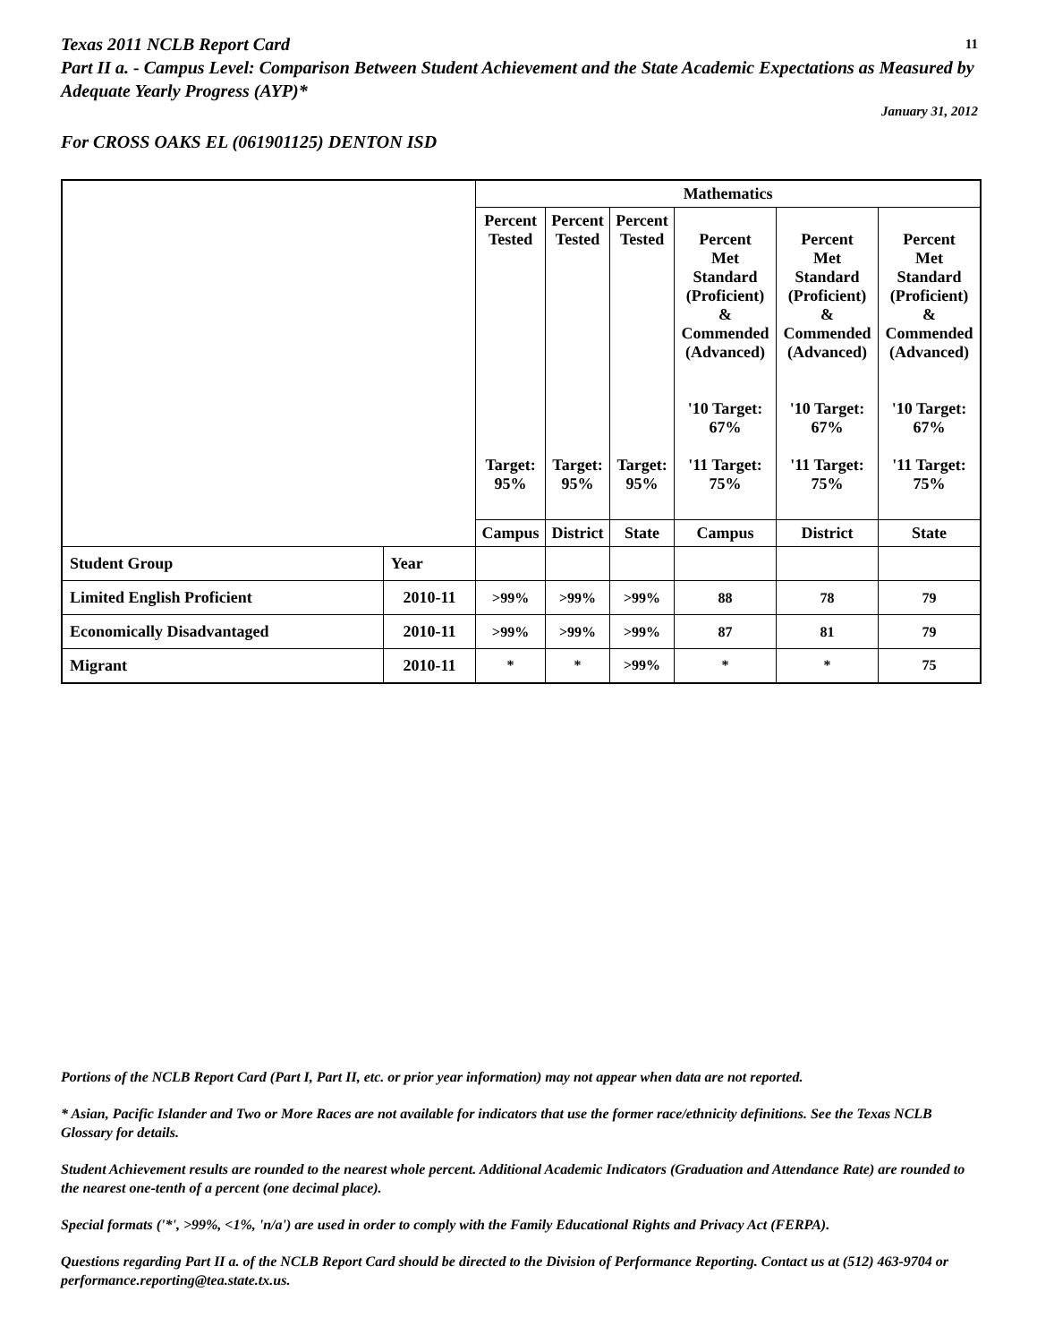Texas 2011 NCLB Report Card 11
Part II a. - Campus Level: Comparison Between Student Achievement and the State Academic Expectations as Measured by Adequate Yearly Progress (AYP)*
January 31, 2012
For CROSS OAKS EL (061901125) DENTON ISD
| | | Mathematics | | | | | |
| | | Percent Tested Target: 95% | Percent Tested Target: 95% | Percent Tested Target: 95% | Percent Met Standard (Proficient) & Commended (Advanced) '10 Target: 67% '11 Target: 75% | Percent Met Standard (Proficient) & Commended (Advanced) '10 Target: 67% '11 Target: 75% | Percent Met Standard (Proficient) & Commended (Advanced) '10 Target: 67% '11 Target: 75% |
| | | Campus | District | State | Campus | District | State |
| Student Group | Year | | | | | | |
| Limited English Proficient | 2010-11 | >99% | >99% | >99% | 88 | 78 | 79 |
| Economically Disadvantaged | 2010-11 | >99% | >99% | >99% | 87 | 81 | 79 |
| Migrant | 2010-11 | * | * | >99% | * | * | 75 |
Portions of the NCLB Report Card (Part I, Part II, etc. or prior year information) may not appear when data are not reported.
* Asian, Pacific Islander and Two or More Races are not available for indicators that use the former race/ethnicity definitions. See the Texas NCLB Glossary for details.
Student Achievement results are rounded to the nearest whole percent. Additional Academic Indicators (Graduation and Attendance Rate) are rounded to the nearest one-tenth of a percent (one decimal place).
Special formats ('*', >99%, <1%, 'n/a') are used in order to comply with the Family Educational Rights and Privacy Act (FERPA).
Questions regarding Part II a. of the NCLB Report Card should be directed to the Division of Performance Reporting. Contact us at (512) 463-9704 or performance.reporting@tea.state.tx.us.